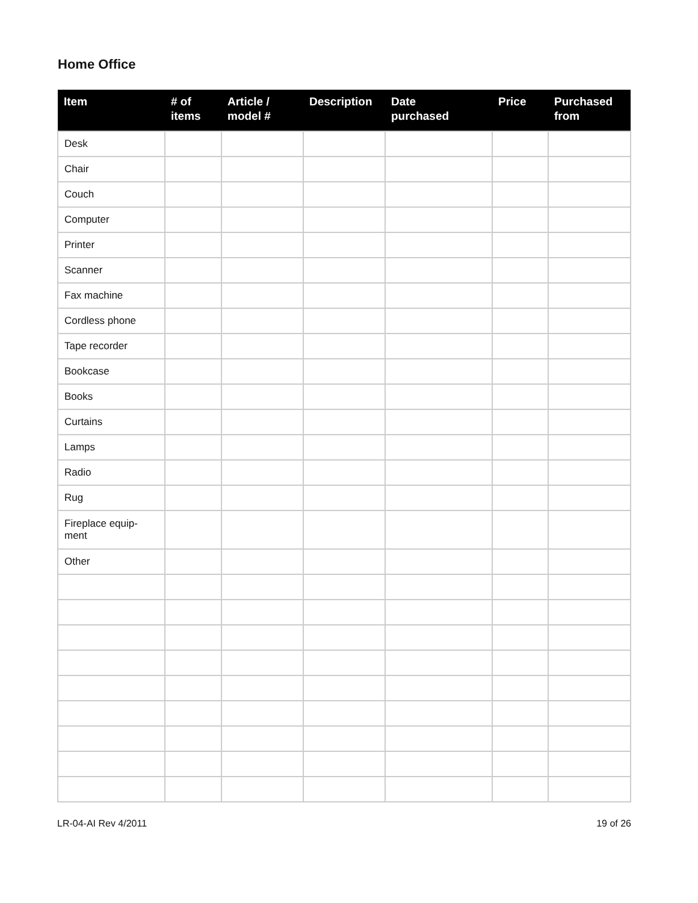Home Office
| Item | # of items | Article / model # | Description | Date purchased | Price | Purchased from |
| --- | --- | --- | --- | --- | --- | --- |
| Desk | | | | | | |
| Chair | | | | | | |
| Couch | | | | | | |
| Computer | | | | | | |
| Printer | | | | | | |
| Scanner | | | | | | |
| Fax machine | | | | | | |
| Cordless phone | | | | | | |
| Tape recorder | | | | | | |
| Bookcase | | | | | | |
| Books | | | | | | |
| Curtains | | | | | | |
| Lamps | | | | | | |
| Radio | | | | | | |
| Rug | | | | | | |
| Fireplace equip- ment | | | | | | |
| Other | | | | | | |
LR-04-AI Rev 4/2011 19 of 26